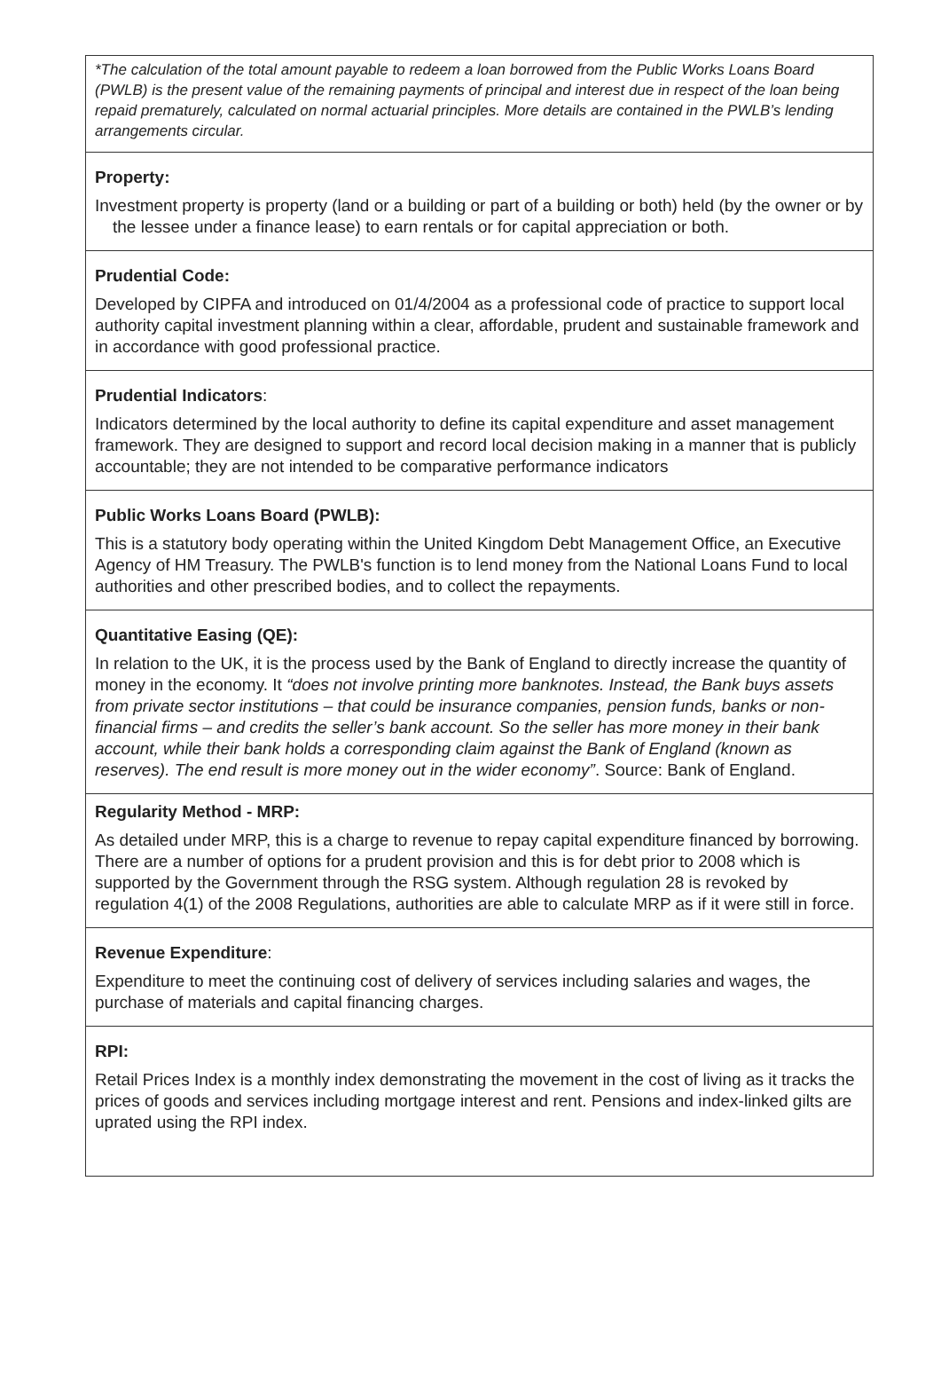| *The calculation of the total amount payable to redeem a loan borrowed from the Public Works Loans Board (PWLB) is the present value of the remaining payments of principal and interest due in respect of the loan being repaid prematurely, calculated on normal actuarial principles. More details are contained in the PWLB’s lending arrangements circular. |
| Property: Investment property is property (land or a building or part of a building or both) held (by the owner or by the lessee under a finance lease) to earn rentals or for capital appreciation or both. |
| Prudential Code: Developed by CIPFA and introduced on 01/4/2004 as a professional code of practice to support local authority capital investment planning within a clear, affordable, prudent and sustainable framework and in accordance with good professional practice. |
| Prudential Indicators : Indicators determined by the local authority to define its capital expenditure and asset management framework. They are designed to support and record local decision making in a manner that is publicly accountable; they are not intended to be comparative performance indicators |
| Public Works Loans Board (PWLB): This is a statutory body operating within the United Kingdom Debt Management Office, an Executive Agency of HM Treasury. The PWLB's function is to lend money from the National Loans Fund to local authorities and other prescribed bodies, and to collect the repayments. |
| Quantitative Easing (QE): In relation to the UK, it is the process used by the Bank of England to directly increase the quantity of money in the economy. It “does not involve printing more banknotes. Instead, the Bank buys assets from private sector institutions – that could be insurance companies, pension funds, banks or non-financial firms – and credits the seller’s bank account. So the seller has more money in their bank account, while their bank holds a corresponding claim against the Bank of England (known as reserves). The end result is more money out in the wider economy” . Source: Bank of England. |
| Regularity Method - MRP: As detailed under MRP, this is a charge to revenue to repay capital expenditure financed by borrowing. There are a number of options for a prudent provision and this is for debt prior to 2008 which is supported by the Government through the RSG system. Although regulation 28 is revoked by regulation 4(1) of the 2008 Regulations, authorities are able to calculate MRP as if it were still in force. |
| Revenue Expenditure : Expenditure to meet the continuing cost of delivery of services including salaries and wages, the purchase of materials and capital financing charges. |
| RPI: Retail Prices Index is a monthly index demonstrating the movement in the cost of living as it tracks the prices of goods and services including mortgage interest and rent. Pensions and index-linked gilts are uprated using the RPI index. |